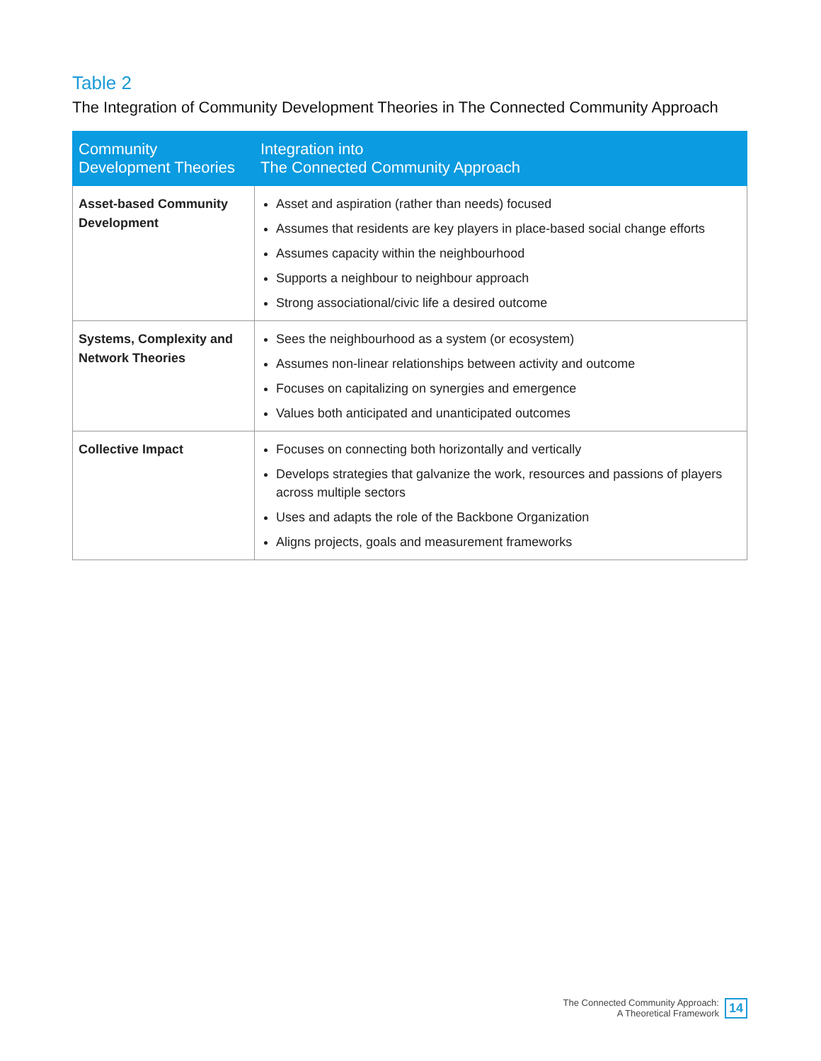Table 2
The Integration of Community Development Theories in The Connected Community Approach
| Community Development Theories | Integration into The Connected Community Approach |
| --- | --- |
| Asset-based Community Development | Asset and aspiration (rather than needs) focused Assumes that residents are key players in place-based social change efforts Assumes capacity within the neighbourhood Supports a neighbour to neighbour approach Strong associational/civic life a desired outcome |
| Systems, Complexity and Network Theories | Sees the neighbourhood as a system (or ecosystem) Assumes non-linear relationships between activity and outcome Focuses on capitalizing on synergies and emergence Values both anticipated and unanticipated outcomes |
| Collective Impact | Focuses on connecting both horizontally and vertically Develops strategies that galvanize the work, resources and passions of players across multiple sectors Uses and adapts the role of the Backbone Organization Aligns projects, goals and measurement frameworks |
The Connected Community Approach:
A Theoretical Framework
14